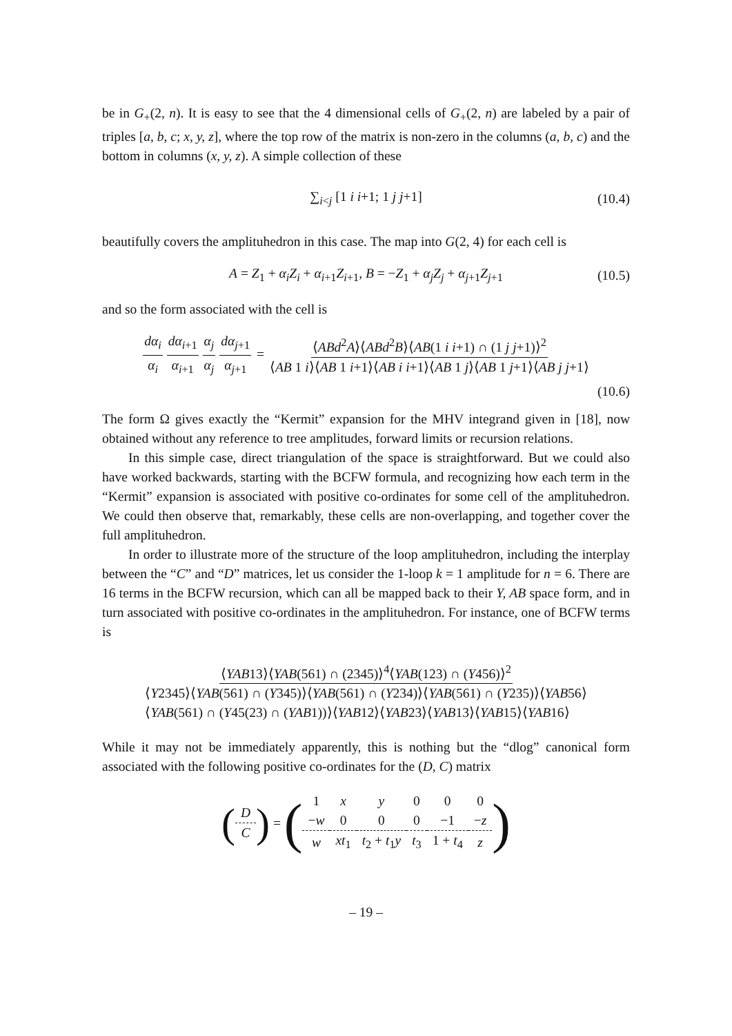be in G<sub>+</sub>(2, n). It is easy to see that the 4 dimensional cells of G<sub>+</sub>(2, n) are labeled by a pair of triples [a, b, c; x, y, z], where the top row of the matrix is non-zero in the columns (a, b, c) and the bottom in columns (x, y, z). A simple collection of these
∑<sub>i<j</sub> [1 i i+1; 1 j j+1] (10.4)
beautifully covers the amplituhedron in this case. The map into G(2, 4) for each cell is
A = Z<sub>1</sub> + α<sub>i</sub>Z<sub>i</sub> + α<sub>i+1</sub>Z<sub>i+1</sub>, B = −Z<sub>1</sub> + α<sub>j</sub>Z<sub>j</sub> + α<sub>j+1</sub>Z<sub>j+1</sub> (10.5)
and so the form associated with the cell is
dα<sub>i</sub> α<sub>i</sub> dα<sub>i+1</sub> α<sub>i+1</sub> α<sub>j</sub> α<sub>j</sub> dα<sub>j+1</sub> α<sub>j+1</sub> = ⟨ABd<sup>2</sup>A⟩⟨ABd<sup>2</sup>B⟩⟨AB(1 i i+1) ∩ (1 j j+1)⟩<sup>2</sup> ⟨AB 1 i⟩⟨AB 1 i+1⟩⟨AB i i+1⟩⟨AB 1 j⟩⟨AB 1 j+1⟩⟨AB j j+1⟩
(10.6)
The form Ω gives exactly the “Kermit” expansion for the MHV integrand given in [18], now obtained without any reference to tree amplitudes, forward limits or recursion relations.
In this simple case, direct triangulation of the space is straightforward. But we could also have worked backwards, starting with the BCFW formula, and recognizing how each term in the “Kermit” expansion is associated with positive co-ordinates for some cell of the amplituhedron. We could then observe that, remarkably, these cells are non-overlapping, and together cover the full amplituhedron.
In order to illustrate more of the structure of the loop amplituhedron, including the interplay between the “C” and “D” matrices, let us consider the 1-loop k = 1 amplitude for n = 6. There are 16 terms in the BCFW recursion, which can all be mapped back to their Y, AB space form, and in turn associated with positive co-ordinates in the amplituhedron. For instance, one of BCFW terms is
⟨YAB13⟩⟨YAB(561) ∩ (2345)⟩<sup>4</sup>⟨YAB(123) ∩ (Y456)⟩<sup>2</sup> ⟨Y2345⟩⟨YAB(561) ∩ (Y345)⟩⟨YAB(561) ∩ (Y234)⟩⟨YAB(561) ∩ (Y235)⟩⟨YAB56⟩
⟨YAB(561) ∩ (Y45(23) ∩ (YAB1))⟩⟨YAB12⟩⟨YAB23⟩⟨YAB13⟩⟨YAB15⟩⟨YAB16⟩
While it may not be immediately apparently, this is nothing but the “dlog” canonical form associated with the following positive co-ordinates for the (D, C) matrix
(
| D |
| C |
) = (
| 1 | x | y | 0 | 0 | 0 |
| − w | 0 | 0 | 0 | −1 | − z |
| w | xt<sub>1</sub> | t<sub>2</sub> + t<sub>1</sub> y | t<sub>3</sub> | 1 + t<sub>4</sub> | z |
)
– 19 –